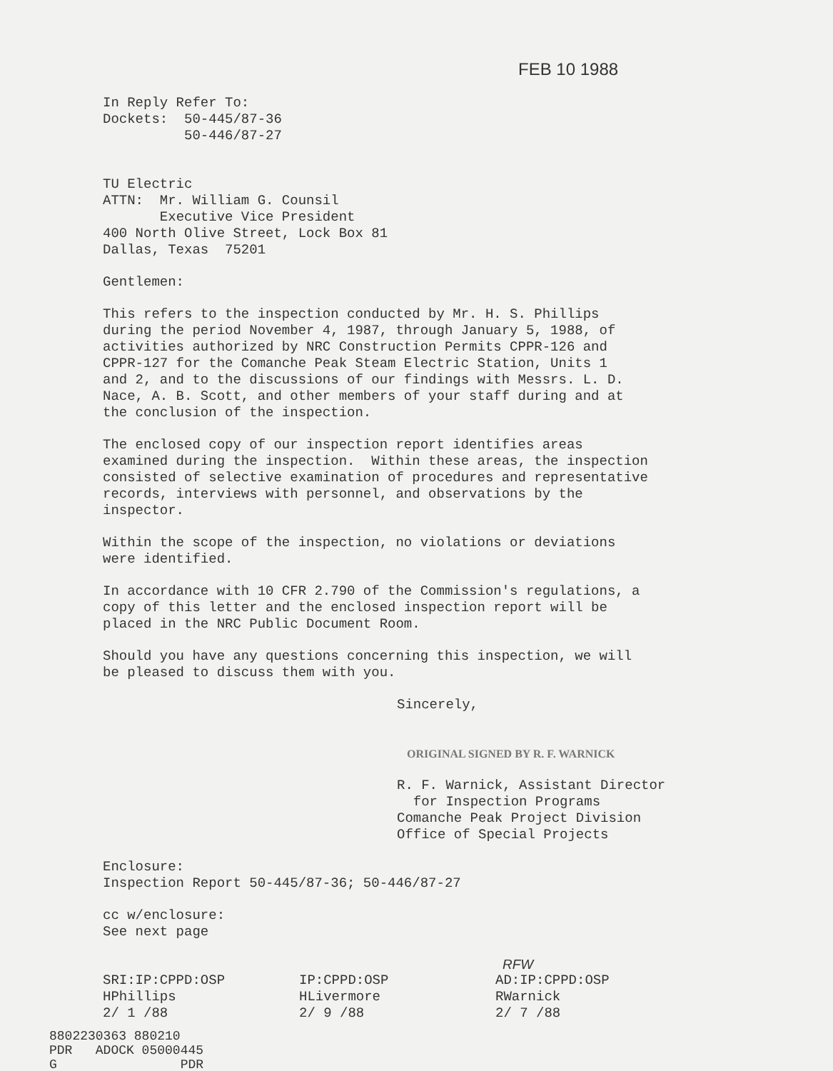FEB 10 1988
In Reply Refer To: Dockets: 50-445/87-36 50-446/87-27
TU Electric ATTN: Mr. William G. Counsil Executive Vice President 400 North Olive Street, Lock Box 81 Dallas, Texas 75201
Gentlemen:
This refers to the inspection conducted by Mr. H. S. Phillips during the period November 4, 1987, through January 5, 1988, of activities authorized by NRC Construction Permits CPPR-126 and CPPR-127 for the Comanche Peak Steam Electric Station, Units 1 and 2, and to the discussions of our findings with Messrs. L. D. Nace, A. B. Scott, and other members of your staff during and at the conclusion of the inspection.
The enclosed copy of our inspection report identifies areas examined during the inspection. Within these areas, the inspection consisted of selective examination of procedures and representative records, interviews with personnel, and observations by the inspector.
Within the scope of the inspection, no violations or deviations were identified.
In accordance with 10 CFR 2.790 of the Commission's regulations, a copy of this letter and the enclosed inspection report will be placed in the NRC Public Document Room.
Should you have any questions concerning this inspection, we will be pleased to discuss them with you.
Sincerely,
ORIGINAL SIGNED BY R. F. WARNICK
R. F. Warnick, Assistant Director for Inspection Programs Comanche Peak Project Division Office of Special Projects
Enclosure: Inspection Report 50-445/87-36; 50-446/87-27
cc w/enclosure: See next page
RFW
SRI:IP:CPPD:OSP HPhillips 2/ 1 /88
IP:CPPD:OSP HLivermore 2/ 9 /88
AD:IP:CPPD:OSP RWarnick 2/ 7 /88
8802230363 880210 PDR ADOCK 05000445 G PDR